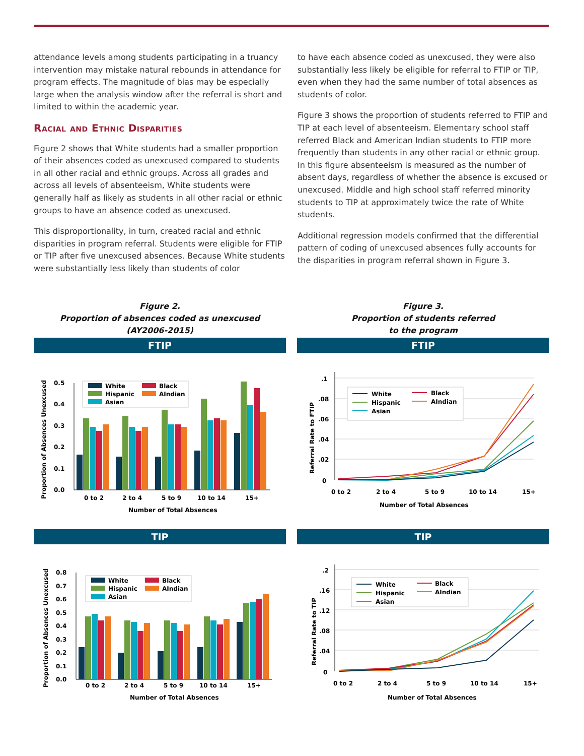attendance levels among students participating in a truancy intervention may mistake natural rebounds in attendance for program effects. The magnitude of bias may be especially large when the analysis window after the referral is short and limited to within the academic year.
Racial and Ethnic Disparities
Figure 2 shows that White students had a smaller proportion of their absences coded as unexcused compared to students in all other racial and ethnic groups. Across all grades and across all levels of absenteeism, White students were generally half as likely as students in all other racial or ethnic groups to have an absence coded as unexcused.
This disproportionality, in turn, created racial and ethnic disparities in program referral. Students were eligible for FTIP or TIP after five unexcused absences. Because White students were substantially less likely than students of color
to have each absence coded as unexcused, they were also substantially less likely be eligible for referral to FTIP or TIP, even when they had the same number of total absences as students of color.
Figure 3 shows the proportion of students referred to FTIP and TIP at each level of absenteeism. Elementary school staff referred Black and American Indian students to FTIP more frequently than students in any other racial or ethnic group. In this figure absenteeism is measured as the number of absent days, regardless of whether the absence is excused or unexcused. Middle and high school staff referred minority students to TIP at approximately twice the rate of White students.
Additional regression models confirmed that the differential pattern of coding of unexcused absences fully accounts for the disparities in program referral shown in Figure 3.
Figure 2.
Proportion of absences coded as unexcused
(AY2006-2015)
FTIP
0.0
0.1
0.2
0.3
0.4
0.5
0 to 2
2 to 4
5 to 9
10 to 14
15+
Number of Total Absences
Proportion of Absences Unexcused
White
Hispanic
Asian
Black
AIndian
TIP
0.0
0.1
0.2
0.3
0.4
0.5
0.6
0.7
0.8
0 to 2
2 to 4
5 to 9
10 to 14
15+
Number of Total Absences
Proportion of Absences Unexcused
White
Hispanic
Asian
Black
AIndian
Figure 3.
Proportion of students referred
to the program
FTIP
.1
.08
.06
.04
.02
0
0 to 2
2 to 4
5 to 9
10 to 14
15+
Number of Total Absences
Referral Rate to FTIP
White
Hispanic
Asian
Black
AIndian
TIP
.2
.16
.12
.08
.04
0
0 to 2
2 to 4
5 to 9
10 to 14
15+
Number of Total Absences
Referral Rate to TIP
White
Hispanic
Asian
Black
AIndian